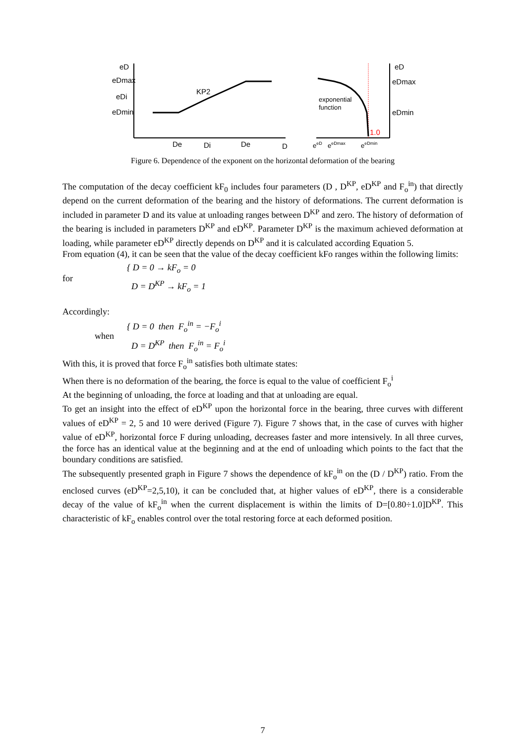eD
eDmax
eDi
eDmin
KP2
De
Di
De
D
eD
eDmax
eDmin
exponential
function
1.0
eeD
eeDmax
eeDmin
Figure 6. Dependence of the exponent on the horizontal deformation of the bearing
The computation of the decay coefficient kF<sub>0</sub> includes four parameters (D , D<sup>KP</sup>, eD<sup>KP</sup> and F<sub>o</sub><sup>in</sup>) that directly depend on the current deformation of the bearing and the history of deformations. The current deformation is included in parameter D and its value at unloading ranges between D<sup>KP</sup> and zero. The history of deformation of the bearing is included in parameters D<sup>KP</sup> and eD<sup>KP</sup>. Parameter D<sup>KP</sup> is the maximum achieved deformation at loading, while parameter eD<sup>KP</sup> directly depends on D<sup>KP</sup> and it is calculated according Equation 5.
From equation (4), it can be seen that the value of the decay coefficient kFo ranges within the following limits:
for { D = 0 → kF<sub>o</sub> = 0
D = D<sup>KP</sup> → kF<sub>o</sub> = 1
Accordingly:
when { D = 0 then F<sub>o</sub><sup>in</sup> = −F<sub>o</sub><sup>i</sup>
D = D<sup>KP</sup> then F<sub>o</sub><sup>in</sup> = F<sub>o</sub><sup>i</sup>
With this, it is proved that force F<sub>o</sub><sup>in</sup> satisfies both ultimate states:
When there is no deformation of the bearing, the force is equal to the value of coefficient F<sub>o</sub><sup>i</sup>
At the beginning of unloading, the force at loading and that at unloading are equal.
To get an insight into the effect of eD<sup>KP</sup> upon the horizontal force in the bearing, three curves with different values of eD<sup>KP</sup> = 2, 5 and 10 were derived (Figure 7). Figure 7 shows that, in the case of curves with higher value of eD<sup>KP</sup>, horizontal force F during unloading, decreases faster and more intensively. In all three curves, the force has an identical value at the beginning and at the end of unloading which points to the fact that the boundary conditions are satisfied.
The subsequently presented graph in Figure 7 shows the dependence of kF<sub>o</sub><sup>in</sup> on the (D / D<sup>KP</sup>) ratio. From the enclosed curves (eD<sup>KP</sup>=2,5,10), it can be concluded that, at higher values of eD<sup>KP</sup>, there is a considerable decay of the value of kF<sub>o</sub><sup>in</sup> when the current displacement is within the limits of D=[0.80÷1.0]D<sup>KP</sup>. This characteristic of kF<sub>o</sub> enables control over the total restoring force at each deformed position.
7